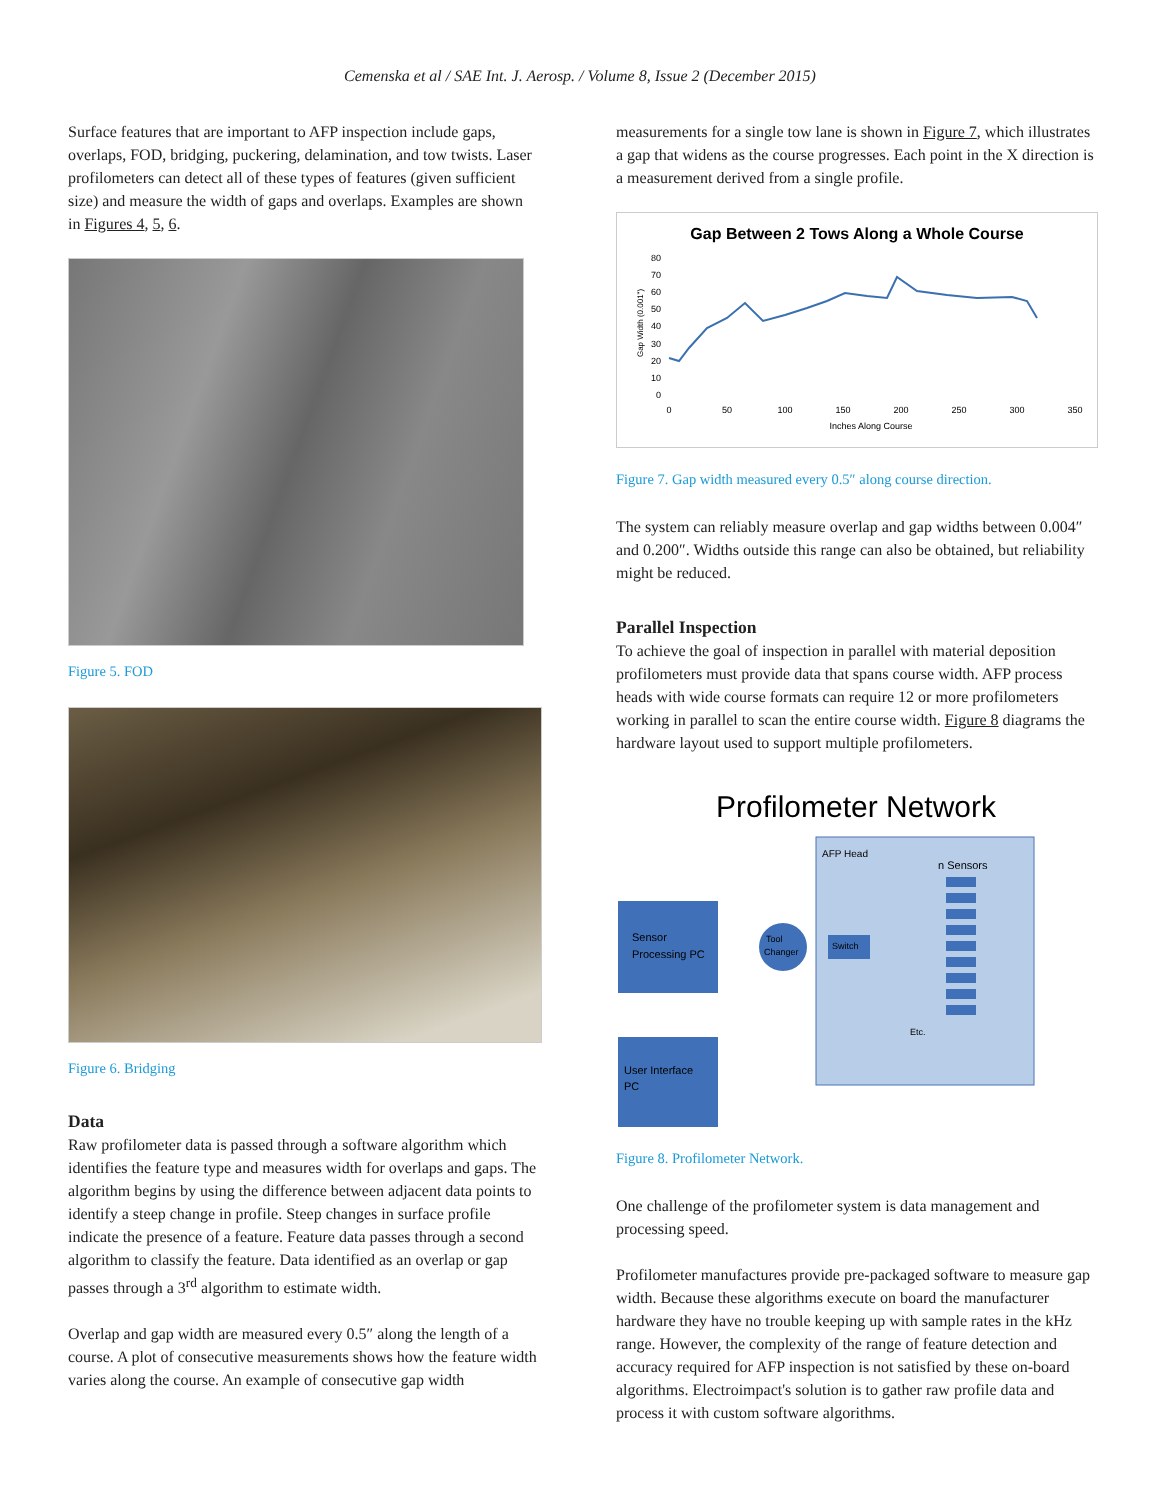Cemenska et al / SAE Int. J. Aerosp. / Volume 8, Issue 2 (December 2015)
Surface features that are important to AFP inspection include gaps, overlaps, FOD, bridging, puckering, delamination, and tow twists. Laser profilometers can detect all of these types of features (given sufficient size) and measure the width of gaps and overlaps. Examples are shown in Figures 4, 5, 6.
Figure 5. FOD
Figure 6. Bridging
Data
Raw profilometer data is passed through a software algorithm which identifies the feature type and measures width for overlaps and gaps. The algorithm begins by using the difference between adjacent data points to identify a steep change in profile. Steep changes in surface profile indicate the presence of a feature. Feature data passes through a second algorithm to classify the feature. Data identified as an overlap or gap passes through a 3<sup>rd</sup> algorithm to estimate width.
Overlap and gap width are measured every 0.5″ along the length of a course. A plot of consecutive measurements shows how the feature width varies along the course. An example of consecutive gap width
measurements for a single tow lane is shown in Figure 7, which illustrates a gap that widens as the course progresses. Each point in the X direction is a measurement derived from a single profile.
Gap Between 2 Tows Along a Whole Course
80
70
60
50
40
30
20
10
0
0
50
100
150
200
250
300
350
Inches Along Course
Gap Width (0.001")
Figure 7. Gap width measured every 0.5″ along course direction.
The system can reliably measure overlap and gap widths between 0.004″ and 0.200″. Widths outside this range can also be obtained, but reliability might be reduced.
Parallel Inspection
To achieve the goal of inspection in parallel with material deposition profilometers must provide data that spans course width. AFP process heads with wide course formats can require 12 or more profilometers working in parallel to scan the entire course width. Figure 8 diagrams the hardware layout used to support multiple profilometers.
Profilometer Network
AFP Head
n Sensors
Sensor
Processing PC
Tool
Changer
Switch
User Interface
PC
Etc.
Figure 8. Profilometer Network.
One challenge of the profilometer system is data management and processing speed.
Profilometer manufactures provide pre-packaged software to measure gap width. Because these algorithms execute on board the manufacturer hardware they have no trouble keeping up with sample rates in the kHz range. However, the complexity of the range of feature detection and accuracy required for AFP inspection is not satisfied by these on-board algorithms. Electroimpact's solution is to gather raw profile data and process it with custom software algorithms.